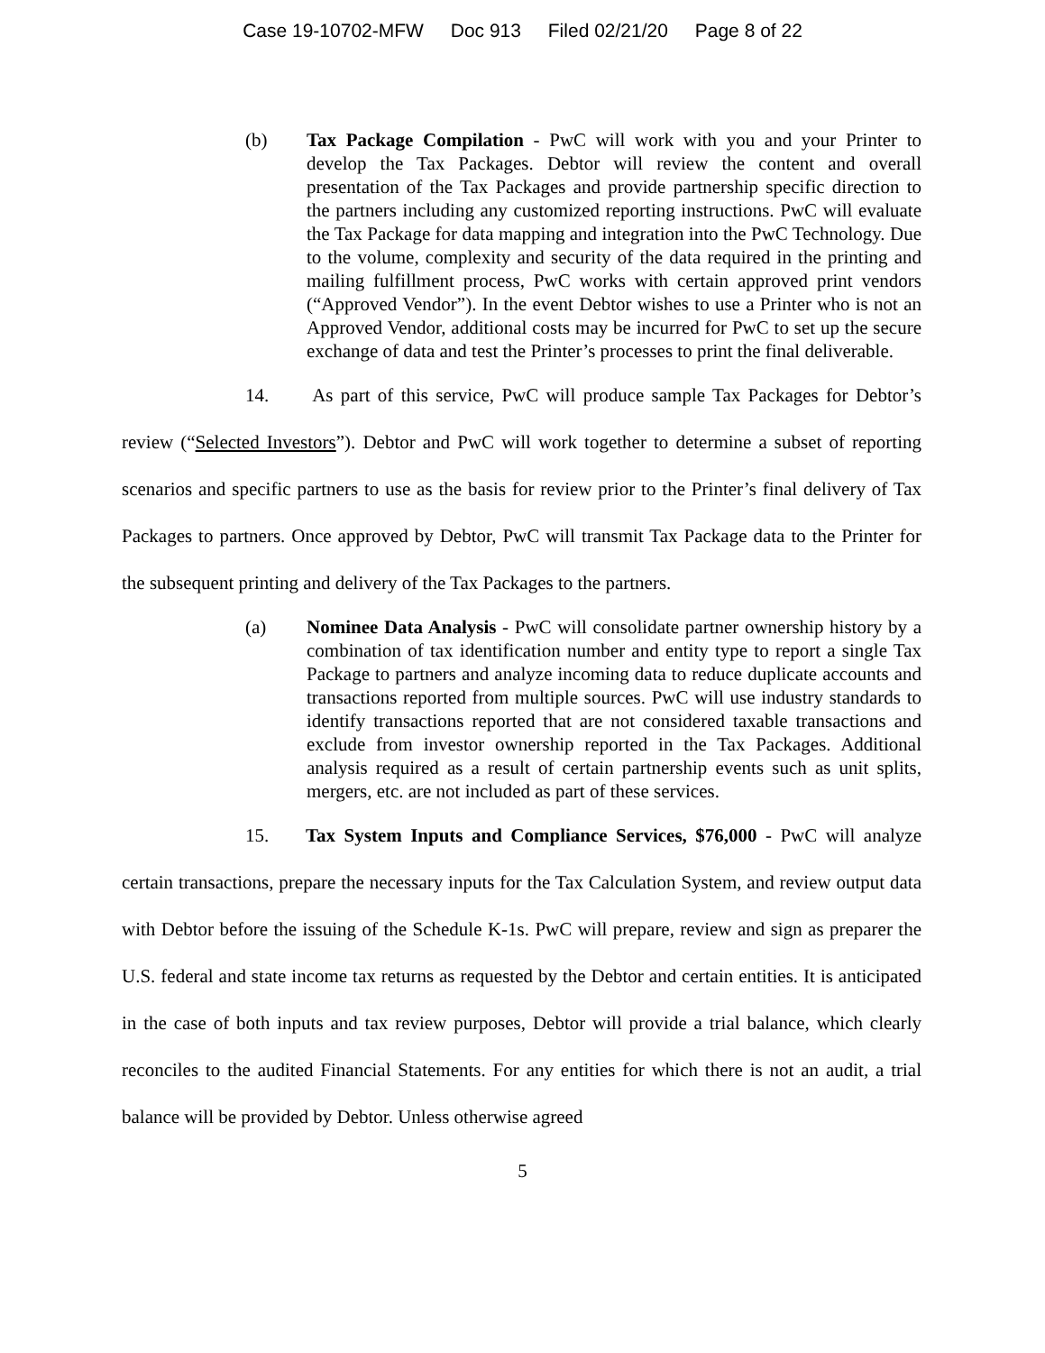Case 19-10702-MFW Doc 913 Filed 02/21/20 Page 8 of 22
(b) Tax Package Compilation - PwC will work with you and your Printer to develop the Tax Packages. Debtor will review the content and overall presentation of the Tax Packages and provide partnership specific direction to the partners including any customized reporting instructions. PwC will evaluate the Tax Package for data mapping and integration into the PwC Technology. Due to the volume, complexity and security of the data required in the printing and mailing fulfillment process, PwC works with certain approved print vendors (“Approved Vendor”). In the event Debtor wishes to use a Printer who is not an Approved Vendor, additional costs may be incurred for PwC to set up the secure exchange of data and test the Printer’s processes to print the final deliverable.
14. As part of this service, PwC will produce sample Tax Packages for Debtor’s review (“Selected Investors”). Debtor and PwC will work together to determine a subset of reporting scenarios and specific partners to use as the basis for review prior to the Printer’s final delivery of Tax Packages to partners. Once approved by Debtor, PwC will transmit Tax Package data to the Printer for the subsequent printing and delivery of the Tax Packages to the partners.
(a) Nominee Data Analysis - PwC will consolidate partner ownership history by a combination of tax identification number and entity type to report a single Tax Package to partners and analyze incoming data to reduce duplicate accounts and transactions reported from multiple sources. PwC will use industry standards to identify transactions reported that are not considered taxable transactions and exclude from investor ownership reported in the Tax Packages. Additional analysis required as a result of certain partnership events such as unit splits, mergers, etc. are not included as part of these services.
15. Tax System Inputs and Compliance Services, $76,000 - PwC will analyze certain transactions, prepare the necessary inputs for the Tax Calculation System, and review output data with Debtor before the issuing of the Schedule K-1s. PwC will prepare, review and sign as preparer the U.S. federal and state income tax returns as requested by the Debtor and certain entities. It is anticipated in the case of both inputs and tax review purposes, Debtor will provide a trial balance, which clearly reconciles to the audited Financial Statements. For any entities for which there is not an audit, a trial balance will be provided by Debtor. Unless otherwise agreed
5